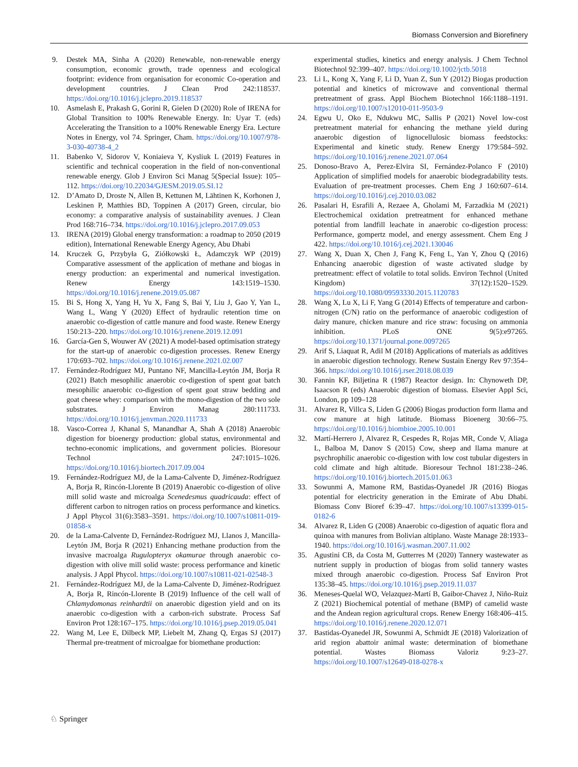Biomass Conversion and Biorefinery
9. Destek MA, Sinha A (2020) Renewable, non-renewable energy consumption, economic growth, trade openness and ecological footprint: evidence from organisation for economic Co-operation and development countries. J Clean Prod 242:118537. https://doi.org/10.1016/j.jclepro.2019.118537
10. Asmelash E, Prakash G, Gorini R, Gielen D (2020) Role of IRENA for Global Transition to 100% Renewable Energy. In: Uyar T. (eds) Accelerating the Transition to a 100% Renewable Energy Era. Lecture Notes in Energy, vol 74. Springer, Cham. https://doi.org/10.1007/978-3-030-40738-4_2
11. Babenko V, Sidorov V, Koniaieva Y, Kysliuk L (2019) Features in scientific and technical cooperation in the field of non-conventional renewable energy. Glob J Environ Sci Manag 5(Special Issue): 105–112. https://doi.org/10.22034/GJESM.2019.05.SI.12
12. D’Amato D, Droste N, Allen B, Kettunen M, Lähtinen K, Korhonen J, Leskinen P, Matthies BD, Toppinen A (2017) Green, circular, bio economy: a comparative analysis of sustainability avenues. J Clean Prod 168:716–734. https://doi.org/10.1016/j.jclepro.2017.09.053
13. IRENA (2019) Global energy transformation: a roadmap to 2050 (2019 edition), International Renewable Energy Agency, Abu Dhabi
14. Kruczek G, Przybyła G, Ziółkowski Ł, Adamczyk WP (2019) Comparative assessment of the application of methane and biogas in energy production: an experimental and numerical investigation. Renew Energy 143:1519–1530. https://doi.org/10.1016/j.renene.2019.05.087
15. Bi S, Hong X, Yang H, Yu X, Fang S, Bai Y, Liu J, Gao Y, Yan L, Wang L, Wang Y (2020) Effect of hydraulic retention time on anaerobic co-digestion of cattle manure and food waste. Renew Energy 150:213–220. https://doi.org/10.1016/j.renene.2019.12.091
16. García-Gen S, Wouwer AV (2021) A model-based optimisation strategy for the start-up of anaerobic co-digestion processes. Renew Energy 170:693–702. https://doi.org/10.1016/j.renene.2021.02.007
17. Fernández-Rodríguez MJ, Puntano NF, Mancilla-Leytón JM, Borja R (2021) Batch mesophilic anaerobic co-digestion of spent goat batch mesophilic anaerobic co-digestion of spent goat straw bedding and goat cheese whey: comparison with the mono-digestion of the two sole substrates. J Environ Manag 280:111733. https://doi.org/10.1016/j.jenvman.2020.111733
18. Vasco-Correa J, Khanal S, Manandhar A, Shah A (2018) Anaerobic digestion for bioenergy production: global status, environmental and techno-economic implications, and government policies. Bioresour Technol 247:1015–1026. https://doi.org/10.1016/j.biortech.2017.09.004
19. Fernández-Rodríguez MJ, de la Lama-Calvente D, Jiménez-Rodríguez A, Borja R, Rincón-Llorente B (2019) Anaerobic co-digestion of olive mill solid waste and microalga Scenedesmus quadricauda: effect of different carbon to nitrogen ratios on process performance and kinetics. J Appl Phycol 31(6):3583–3591. https://doi.org/10.1007/s10811-019-01858-x
20. de la Lama-Calvente D, Fernández-Rodríguez MJ, Llanos J, Mancilla-Leytón JM, Borja R (2021) Enhancing methane production from the invasive macroalga Rugulopteryx okamurae through anaerobic co-digestion with olive mill solid waste: process performance and kinetic analysis. J Appl Phycol. https://doi.org/10.1007/s10811-021-02548-3
21. Fernández-Rodríguez MJ, de la Lama-Calvente D, Jiménez-Rodríguez A, Borja R, Rincón-Llorente B (2019) Influence of the cell wall of Chlamydomonas reinhardtii on anaerobic digestion yield and on its anaerobic co-digestion with a carbon-rich substrate. Process Saf Environ Prot 128:167–175. https://doi.org/10.1016/j.psep.2019.05.041
22. Wang M, Lee E, Dilbeck MP, Liebelt M, Zhang Q, Ergas SJ (2017) Thermal pre-treatment of microalgae for biomethane production:
experimental studies, kinetics and energy analysis. J Chem Technol Biotechnol 92:399–407. https://doi.org/10.1002/jctb.5018
23. Li L, Kong X, Yang F, Li D, Yuan Z, Sun Y (2012) Biogas production potential and kinetics of microwave and conventional thermal pretreatment of grass. Appl Biochem Biotechnol 166:1188–1191. https://doi.org/10.1007/s12010-011-9503-9
24. Egwu U, Oko E, Ndukwu MC, Sallis P (2021) Novel low-cost pretreatment material for enhancing the methane yield during anaerobic digestion of lignocellulosic biomass feedstocks: Experimental and kinetic study. Renew Energy 179:584–592. https://doi.org/10.1016/j.renene.2021.07.064
25. Donoso-Bravo A, Perez-Elvira SI, Fernández-Polanco F (2010) Application of simplified models for anaerobic biodegradability tests. Evaluation of pre-treatment processes. Chem Eng J 160:607–614. https://doi.org/10.1016/j.cej.2010.03.082
26. Pasalari H, Esrafili A, Rezaee A, Gholami M, Farzadkia M (2021) Electrochemical oxidation pretreatment for enhanced methane potential from landfill leachate in anaerobic co-digestion process: Performance, gompertz model, and energy assessment. Chem Eng J 422. https://doi.org/10.1016/j.cej.2021.130046
27. Wang X, Duan X, Chen J, Fang K, Feng L, Yan Y, Zhou Q (2016) Enhancing anaerobic digestion of waste activated sludge by pretreatment: effect of volatile to total solids. Environ Technol (United Kingdom) 37(12):1520–1529. https://doi.org/10.1080/09593330.2015.1120783
28. Wang X, Lu X, Li F, Yang G (2014) Effects of temperature and carbon-nitrogen (C/N) ratio on the performance of anaerobic codigestion of dairy manure, chicken manure and rice straw: focusing on ammonia inhibition. PLoS ONE 9(5):e97265. https://doi.org/10.1371/journal.pone.0097265
29. Arif S, Liaquat R, Adil M (2018) Applications of materials as additives in anaerobic digestion technology. Renew Sustain Energy Rev 97:354–366. https://doi.org/10.1016/j.rser.2018.08.039
30. Fannin KF, Biljetina R (1987) Reactor design. In: Chynoweth DP, Isaacson R (eds) Anaerobic digestion of biomass. Elsevier Appl Sci, London, pp 109–128
31. Alvarez R, Villca S, Liden G (2006) Biogas production form llama and cow manure at high latitude. Biomass Bioenerg 30:66–75. https://doi.org/10.1016/j.biombioe.2005.10.001
32. Martí-Herrero J, Alvarez R, Cespedes R, Rojas MR, Conde V, Aliaga L, Balboa M, Danov S (2015) Cow, sheep and llama manure at psychrophilic anaerobic co-digestion with low cost tubular digesters in cold climate and high altitude. Bioresour Technol 181:238–246. https://doi.org/10.1016/j.biortech.2015.01.063
33. Sowunmi A, Mamone RM, Bastidas-Oyanedel JR (2016) Biogas potential for electricity generation in the Emirate of Abu Dhabi. Biomass Conv Bioref 6:39–47. https://doi.org/10.1007/s13399-015-0182-6
34. Alvarez R, Liden G (2008) Anaerobic co-digestion of aquatic flora and quinoa with manures from Bolivian altiplano. Waste Manage 28:1933–1940. https://doi.org/10.1016/j.wasman.2007.11.002
35. Agustini CB, da Costa M, Gutterres M (2020) Tannery wastewater as nutrient supply in production of biogas from solid tannery wastes mixed through anaerobic co-digestion. Process Saf Environ Prot 135:38–45. https://doi.org/10.1016/j.psep.2019.11.037
36. Meneses-Quelal WO, Velazquez-Martí B, Gaibor-Chavez J, Niño-Ruiz Z (2021) Biochemical potential of methane (BMP) of camelid waste and the Andean region agricultural crops. Renew Energy 168:406–415. https://doi.org/10.1016/j.renene.2020.12.071
37. Bastidas-Oyanedel JR, Sowunmi A, Schmidt JE (2018) Valorization of arid region abattoir animal waste: determination of biomethane potential. Wastes Biomass Valoriz 9:23–27. https://doi.org/10.1007/s12649-018-0278-x
♘ Springer